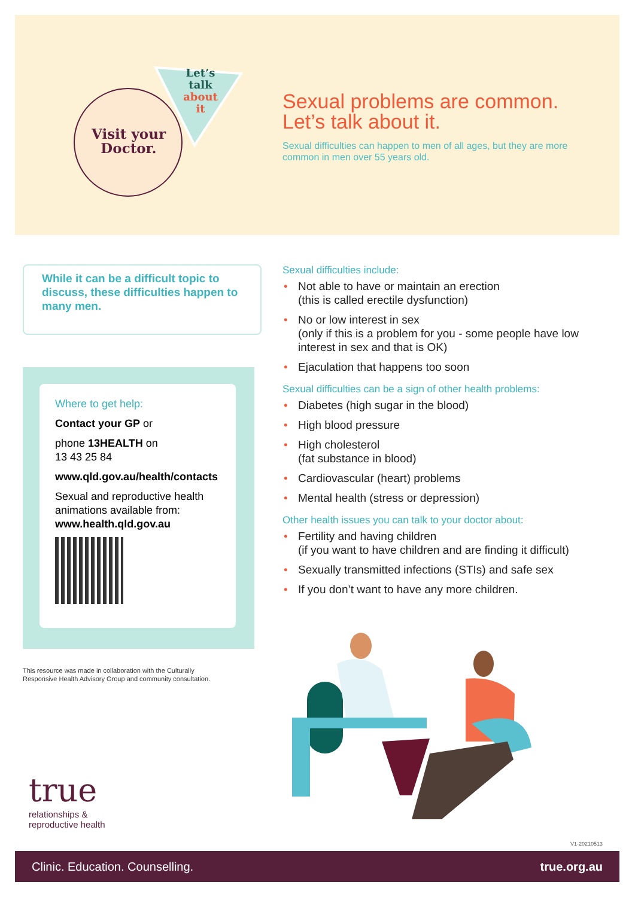Let’s
talk
about
it
Visit your
Doctor.
Sexual problems are common.
Let’s talk about it.
Sexual difficulties can happen to men of all ages, but they are more common in men over 55 years old.
While it can be a difficult topic to discuss, these difficulties happen to many men.
Where to get help:
Contact your GP or
phone 13HEALTH on
13 43 25 84
www.qld.gov.au/health/contacts
Sexual and reproductive health animations available from:
www.health.qld.gov.au
This resource was made in collaboration with the Culturally
Responsive Health Advisory Group and community consultation.
Sexual difficulties include:
• Not able to have or maintain an erection
(this is called erectile dysfunction)
• No or low interest in sex
(only if this is a problem for you - some people have low interest in sex and that is OK)
• Ejaculation that happens too soon
Sexual difficulties can be a sign of other health problems:
• Diabetes (high sugar in the blood)
• High blood pressure
• High cholesterol
(fat substance in blood)
• Cardiovascular (heart) problems
• Mental health (stress or depression)
Other health issues you can talk to your doctor about:
• Fertility and having children
(if you want to have children and are finding it difficult)
• Sexually transmitted infections (STIs) and safe sex
• If you don’t want to have any more children.
true
relationships &
reproductive health
V1-20210513
Clinic. Education. Counselling. true.org.au